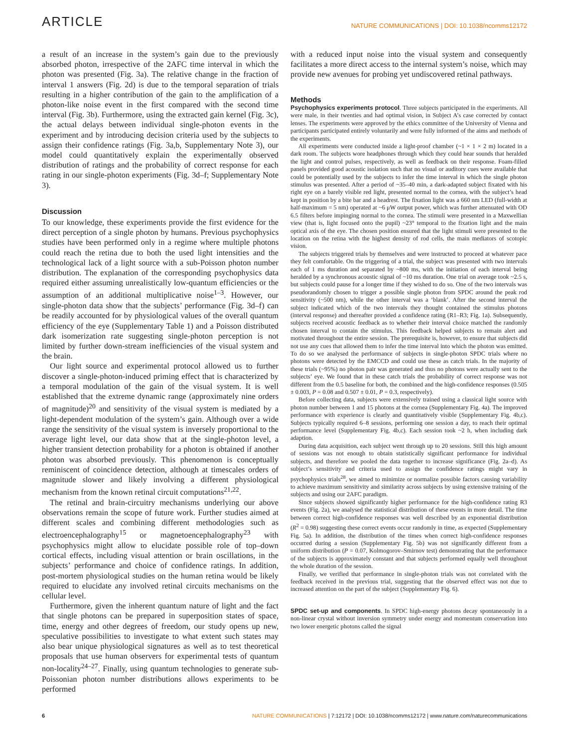ARTICLE
NATURE COMMUNICATIONS | DOI: 10.1038/ncomms12172
a result of an increase in the system’s gain due to the previously absorbed photon, irrespective of the 2AFC time interval in which the photon was presented (Fig. 3a). The relative change in the fraction of interval 1 answers (Fig. 2d) is due to the temporal separation of trials resulting in a higher contribution of the gain to the amplification of a photon-like noise event in the first compared with the second time interval (Fig. 3b). Furthermore, using the extracted gain kernel (Fig. 3c), the actual delays between individual single-photon events in the experiment and by introducing decision criteria used by the subjects to assign their confidence ratings (Fig. 3a,b, Supplementary Note 3), our model could quantitatively explain the experimentally observed distribution of ratings and the probability of correct response for each rating in our single-photon experiments (Fig. 3d–f; Supplementary Note 3).
Discussion
To our knowledge, these experiments provide the first evidence for the direct perception of a single photon by humans. Previous psychophysics studies have been performed only in a regime where multiple photons could reach the retina due to both the used light intensities and the technological lack of a light source with a sub-Poisson photon number distribution. The explanation of the corresponding psychophysics data required either assuming unrealistically low-quantum efficiencies or the assumption of an additional multiplicative noise<sup>1–3</sup>. However, our single-photon data show that the subjects’ performance (Fig. 3d–f) can be readily accounted for by physiological values of the overall quantum efficiency of the eye (Supplementary Table 1) and a Poisson distributed dark isomerization rate suggesting single-photon perception is not limited by further down-stream inefficiencies of the visual system and the brain.
Our light source and experimental protocol allowed us to further discover a single-photon-induced priming effect that is characterized by a temporal modulation of the gain of the visual system. It is well established that the extreme dynamic range (approximately nine orders of magnitude)<sup>20</sup> and sensitivity of the visual system is mediated by a light-dependent modulation of the system’s gain. Although over a wide range the sensitivity of the visual system is inversely proportional to the average light level, our data show that at the single-photon level, a higher transient detection probability for a photon is obtained if another photon was absorbed previously. This phenomenon is conceptually reminiscent of coincidence detection, although at timescales orders of magnitude slower and likely involving a different physiological mechanism from the known retinal circuit computations<sup>21,22</sup>.
The retinal and brain-circuitry mechanisms underlying our above observations remain the scope of future work. Further studies aimed at different scales and combining different methodologies such as electroencephalography<sup>15</sup> or magnetoencephalography<sup>23</sup> with psychophysics might allow to elucidate possible role of top–down cortical effects, including visual attention or brain oscillations, in the subjects’ performance and choice of confidence ratings. In addition, post-mortem physiological studies on the human retina would be likely required to elucidate any involved retinal circuits mechanisms on the cellular level.
Furthermore, given the inherent quantum nature of light and the fact that single photons can be prepared in superposition states of space, time, energy and other degrees of freedom, our study opens up new, speculative possibilities to investigate to what extent such states may also bear unique physiological signatures as well as to test theoretical proposals that use human observers for experimental tests of quantum non-locality<sup>24–27</sup>. Finally, using quantum technologies to generate sub-Poissonian photon number distributions allows experiments to be performed
with a reduced input noise into the visual system and consequently facilitates a more direct access to the internal system’s noise, which may provide new avenues for probing yet undiscovered retinal pathways.
Methods
Psychophysics experiments protocol. Three subjects participated in the experiments. All were male, in their twenties and had optimal vision, in Subject A’s case corrected by contact lenses. The experiments were approved by the ethics committee of the University of Vienna and participants participated entirely voluntarily and were fully informed of the aims and methods of the experiments.
All experiments were conducted inside a light-proof chamber (~1 × 1 × 2 m) located in a dark room. The subjects wore headphones through which they could hear sounds that heralded the light and control pulses, respectively, as well as feedback on their response. Foam-filled panels provided good acoustic isolation such that no visual or auditory cues were available that could be potentially used by the subjects to infer the time interval in which the single photon stimulus was presented. After a period of ~35–40 min, a dark-adapted subject fixated with his right eye on a barely visible red light, presented normal to the cornea, with the subject’s head kept in position by a bite bar and a headrest. The fixation light was a 660 nm LED (full-width at half-maximum = 5 nm) operated at ~6 μW output power, which was further attenuated with OD 6.5 filters before impinging normal to the cornea. The stimuli were presented in a Maxwellian view (that is, light focused onto the pupil) ~23° temporal to the fixation light and the main optical axis of the eye. The chosen position ensured that the light stimuli were presented to the location on the retina with the highest density of rod cells, the main mediators of scotopic vision.
The subjects triggered trials by themselves and were instructed to proceed at whatever pace they felt comfortable. On the triggering of a trial, the subject was presented with two intervals each of 1 ms duration and separated by ~800 ms, with the initiation of each interval being heralded by a synchronous acoustic signal of ~10 ms duration. One trial on average took ~2.5 s, but subjects could pause for a longer time if they wished to do so. One of the two intervals was pseudorandomly chosen to trigger a possible single photon from SPDC around the peak rod sensitivity (~500 nm), while the other interval was a ‘blank’. After the second interval the subject indicated which of the two intervals they thought contained the stimulus photons (interval response) and thereafter provided a confidence rating (R1–R3; Fig. 1a). Subsequently, subjects received acoustic feedback as to whether their interval choice matched the randomly chosen interval to contain the stimulus. This feedback helped subjects to remain alert and motivated throughout the entire session. The prerequisite is, however, to ensure that subjects did not use any cues that allowed them to infer the time interval into which the photon was emitted. To do so we analysed the performance of subjects in single-photon SPDC trials where no photons were detected by the EMCCD and could use these as catch trials. In the majority of these trials (~95%) no photon pair was generated and thus no photons were actually sent to the subjects’ eye. We found that in these catch trials the probability of correct response was not different from the 0.5 baseline for both, the combined and the high-confidence responses (0.505 ± 0.003, P = 0.08 and 0.507 ± 0.01, P = 0.3, respectively).
Before collecting data, subjects were extensively trained using a classical light source with photon number between 1 and 15 photons at the cornea (Supplementary Fig. 4a). The improved performance with experience is clearly and quantitatively visible (Supplementary Fig. 4b,c). Subjects typically required 6–8 sessions, performing one session a day, to reach their optimal performance level (Supplementary Fig. 4b,c). Each session took ~2 h, when including dark adaption.
During data acquisition, each subject went through up to 20 sessions. Still this high amount of sessions was not enough to obtain statistically significant performance for individual subjects, and therefore we pooled the data together to increase significance (Fig. 2a–d). As subject’s sensitivity and criteria used to assign the confidence ratings might vary in psychophysics trials<sup>28</sup>, we aimed to minimize or normalize possible factors causing variability to achieve maximum sensitivity and similarity across subjects by using extensive training of the subjects and using our 2AFC paradigm.
Since subjects showed significantly higher performance for the high-confidence rating R3 events (Fig. 2a), we analysed the statistical distribution of these events in more detail. The time between correct high-confidence responses was well described by an exponential distribution (R<sup>2</sup> = 0.98) suggesting these correct events occur randomly in time, as expected (Supplementary Fig. 5a). In addition, the distribution of the times when correct high-confidence responses occurred during a session (Supplementary Fig. 5b) was not significantly different from a uniform distribution (P = 0.07, Kolmogorov–Smirnov test) demonstrating that the performance of the subjects is approximately constant and that subjects performed equally well throughout the whole duration of the session.
Finally, we verified that performance in single-photon trials was not correlated with the feedback received in the previous trial, suggesting that the observed effect was not due to increased attention on the part of the subject (Supplementary Fig. 6).
SPDC set-up and components. In SPDC high-energy photons decay spontaneously in a non-linear crystal without inversion symmetry under energy and momentum conservation into two lower energetic photons called the signal
6 NATURE COMMUNICATIONS | 7:12172 | DOI: 10.1038/ncomms12172 | www.nature.com/naturecommunications